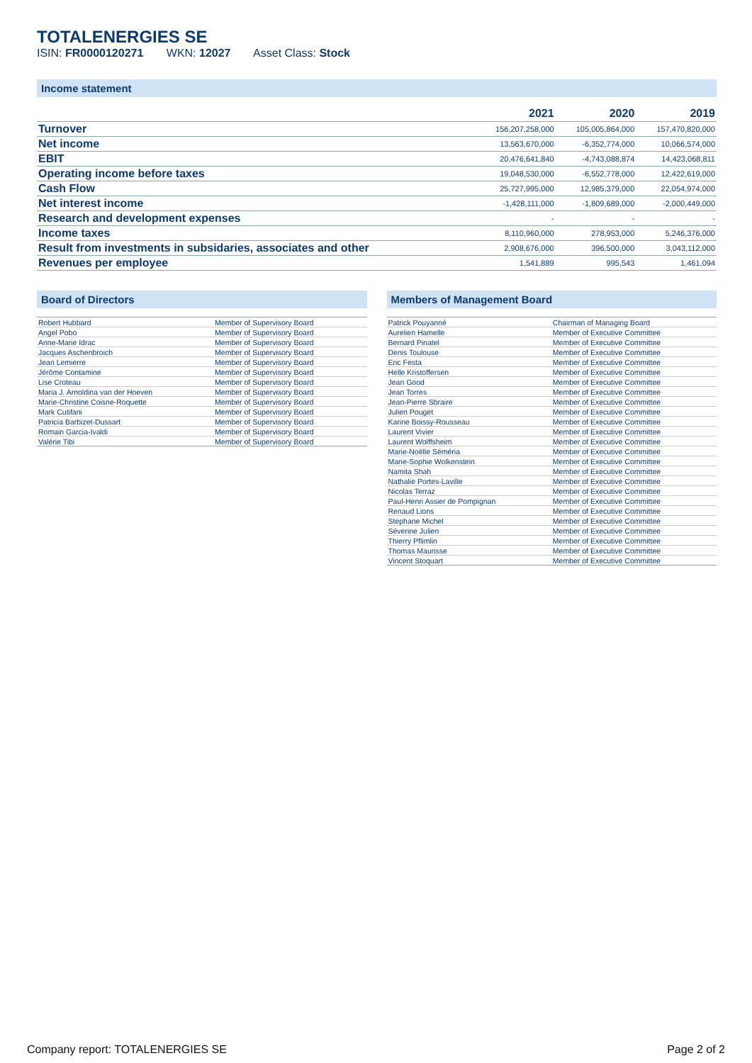TOTALENERGIES SE
ISIN: FR0000120271 WKN: 12027 Asset Class: Stock
Income statement
| | 2021 | 2020 | 2019 |
| --- | --- | --- | --- |
| Turnover | 156,207,258,000 | 105,005,864,000 | 157,470,820,000 |
| Net income | 13,563,670,000 | -6,352,774,000 | 10,066,574,000 |
| EBIT | 20,476,641,840 | -4,743,088,874 | 14,423,068,811 |
| Operating income before taxes | 19,048,530,000 | -6,552,778,000 | 12,422,619,000 |
| Cash Flow | 25,727,995,000 | 12,985,379,000 | 22,054,974,000 |
| Net interest income | -1,428,111,000 | -1,809,689,000 | -2,000,449,000 |
| Research and development expenses | - | - | - |
| Income taxes | 8,110,960,000 | 278,953,000 | 5,246,376,000 |
| Result from investments in subsidaries, associates and other | 2,908,676,000 | 396,500,000 | 3,043,112,000 |
| Revenues per employee | 1,541,889 | 995,543 | 1,461,094 |
Board of Directors
| Robert Hubbard | Member of Supervisory Board |
| Angel Pobo | Member of Supervisory Board |
| Anne-Marie Idrac | Member of Supervisory Board |
| Jacques Aschenbroich | Member of Supervisory Board |
| Jean Lemierre | Member of Supervisory Board |
| Jérôme Contamine | Member of Supervisory Board |
| Lise Croteau | Member of Supervisory Board |
| Maria J. Arnoldina van der Hoeven | Member of Supervisory Board |
| Marie-Christine Coisne-Roquette | Member of Supervisory Board |
| Mark Cutifani | Member of Supervisory Board |
| Patricia Barbizet-Dussart | Member of Supervisory Board |
| Romain Garcia-Ivaldi | Member of Supervisory Board |
| Valérie Tibi | Member of Supervisory Board |
Members of Management Board
| Patrick Pouyanné | Chairman of Managing Board |
| Aurelien Hamelle | Member of Executive Committee |
| Bernard Pinatel | Member of Executive Committee |
| Denis Toulouse | Member of Executive Committee |
| Eric Festa | Member of Executive Committee |
| Helle Kristoffersen | Member of Executive Committee |
| Jean Good | Member of Executive Committee |
| Jean Torres | Member of Executive Committee |
| Jean-Pierre Sbraire | Member of Executive Committee |
| Julien Pouget | Member of Executive Committee |
| Karine Boissy-Rousseau | Member of Executive Committee |
| Laurent Vivier | Member of Executive Committee |
| Laurent Wolffsheim | Member of Executive Committee |
| Marie-Noëlle Séméria | Member of Executive Committee |
| Marie-Sophie Wolkenstein | Member of Executive Committee |
| Namita Shah | Member of Executive Committee |
| Nathalie Portes-Laville | Member of Executive Committee |
| Nicolas Terraz | Member of Executive Committee |
| Paul-Henri Assier de Pompignan | Member of Executive Committee |
| Renaud Lions | Member of Executive Committee |
| Stephane Michel | Member of Executive Committee |
| Séverine Julien | Member of Executive Committee |
| Thierry Pflimlin | Member of Executive Committee |
| Thomas Maurisse | Member of Executive Committee |
| Vincent Stoquart | Member of Executive Committee |
Company report: TOTALENERGIES SE Page 2 of 2